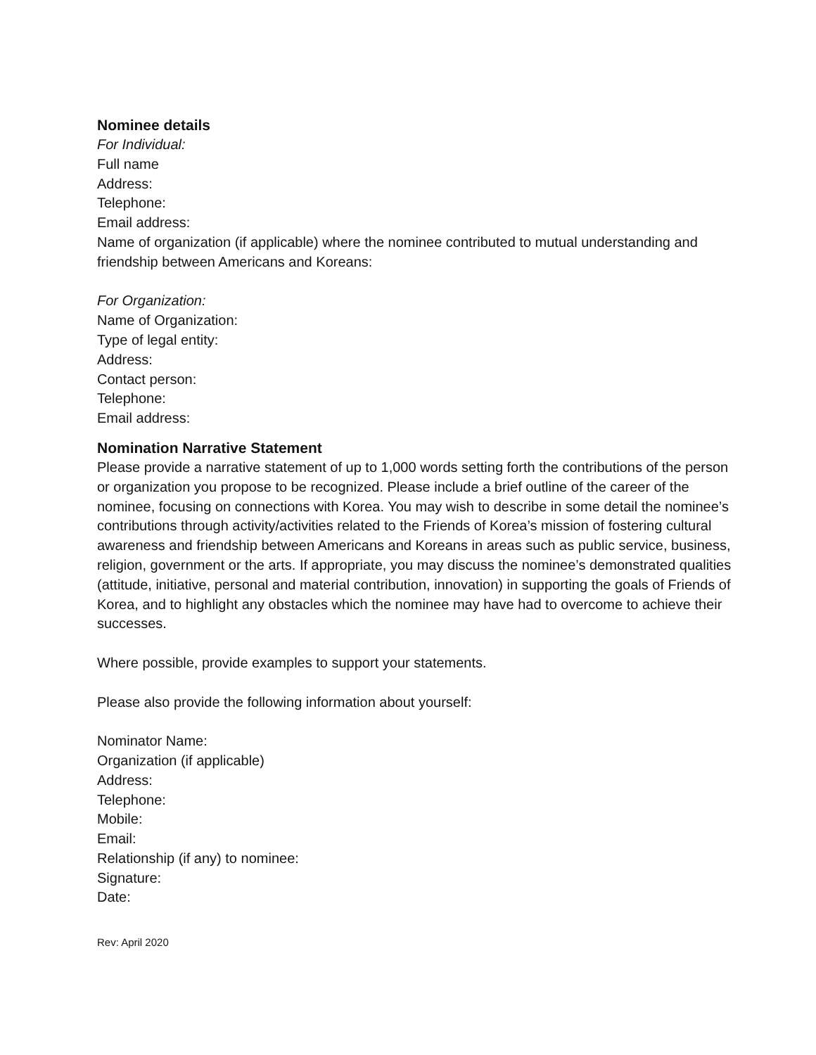Nominee details
For Individual:
Full name
Address:
Telephone:
Email address:
Name of organization (if applicable) where the nominee contributed to mutual understanding and friendship between Americans and Koreans:
For Organization:
Name of Organization:
Type of legal entity:
Address:
Contact person:
Telephone:
Email address:
Nomination Narrative Statement
Please provide a narrative statement of up to 1,000 words setting forth the contributions of the person or organization you propose to be recognized. Please include a brief outline of the career of the nominee, focusing on connections with Korea. You may wish to describe in some detail the nominee’s contributions through activity/activities related to the Friends of Korea’s mission of fostering cultural awareness and friendship between Americans and Koreans in areas such as public service, business, religion, government or the arts. If appropriate, you may discuss the nominee’s demonstrated qualities (attitude, initiative, personal and material contribution, innovation) in supporting the goals of Friends of Korea, and to highlight any obstacles which the nominee may have had to overcome to achieve their successes.
Where possible, provide examples to support your statements.
Please also provide the following information about yourself:
Nominator Name:
Organization (if applicable)
Address:
Telephone:
Mobile:
Email:
Relationship (if any) to nominee:
Signature:
Date:
Rev: April 2020